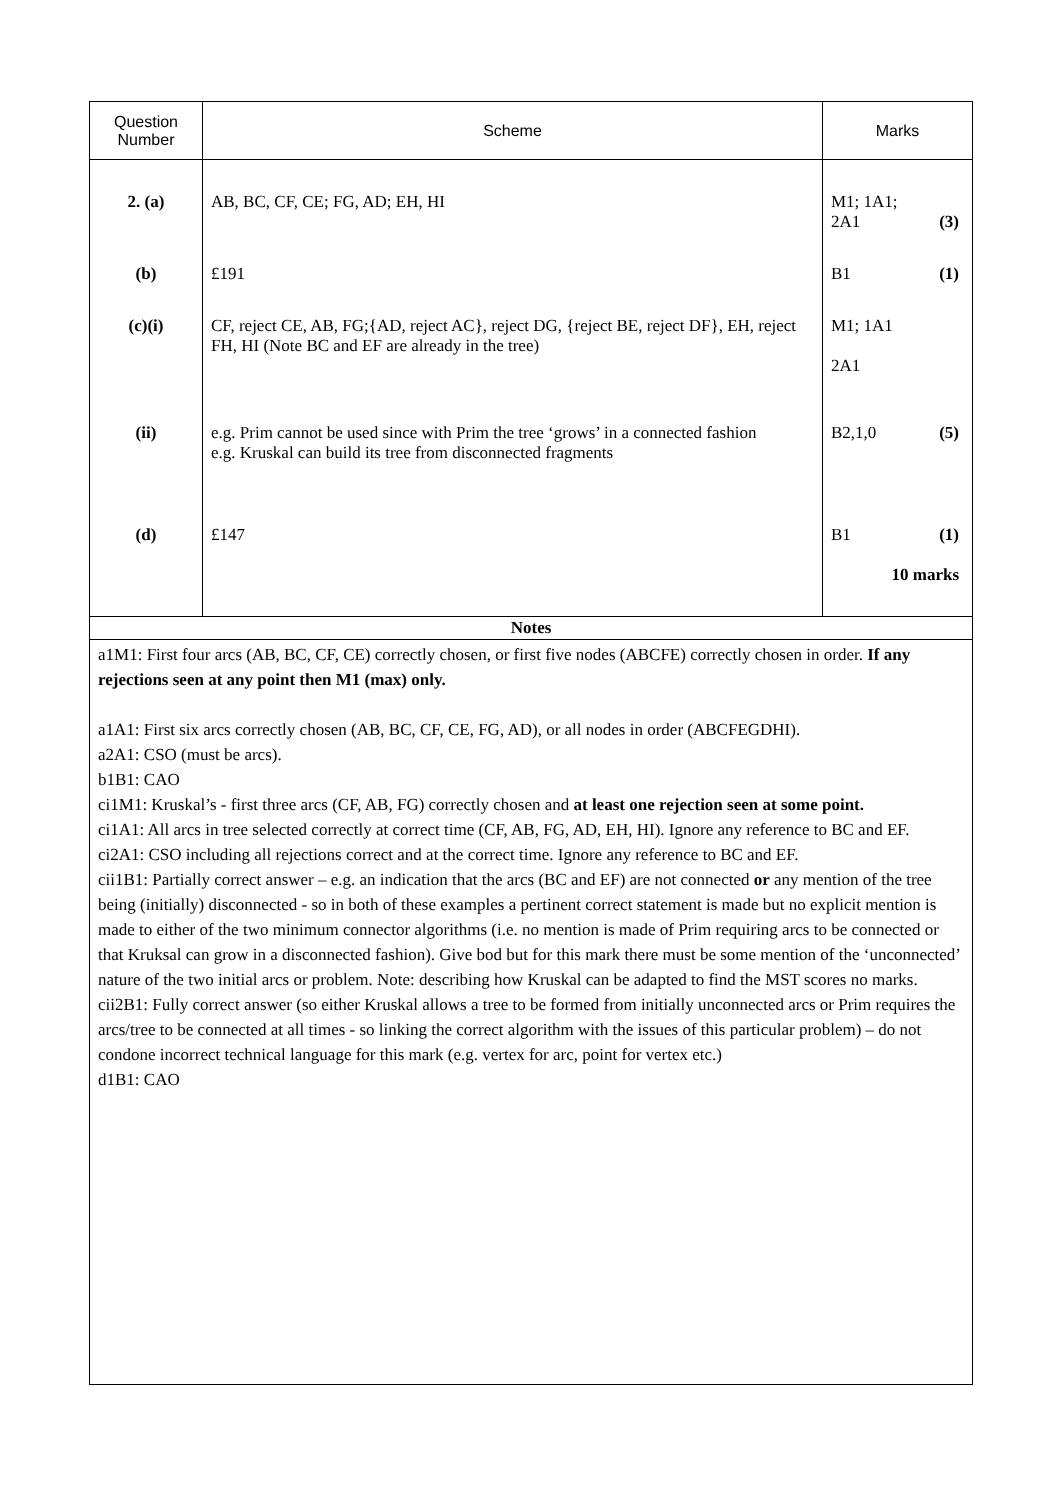| Question Number | Scheme | Marks |
| --- | --- | --- |
| 2. (a) (b) (c)(i) (ii) (d) | AB, BC, CF, CE; FG, AD; EH, HI £191 CF, reject CE, AB, FG;{AD, reject AC}, reject DG, {reject BE, reject DF}, EH, reject FH, HI (Note BC and EF are already in the tree) e.g. Prim cannot be used since with Prim the tree ‘grows’ in a connected fashion e.g. Kruskal can build its tree from disconnected fragments £147 | M1; 1A1; 2A1 (3) B1 (1) M1; 1A1 2A1 B2,1,0 (5) B1 (1) 10 marks |
| Notes | | |
| a1M1: First four arcs (AB, BC, CF, CE) correctly chosen, or first five nodes (ABCFE) correctly chosen in order. If any rejections seen at any point then M1 (max) only. a1A1: First six arcs correctly chosen (AB, BC, CF, CE, FG, AD), or all nodes in order (ABCFEGDHI). a2A1: CSO (must be arcs). b1B1: CAO ci1M1: Kruskal’s - first three arcs (CF, AB, FG) correctly chosen and at least one rejection seen at some point. ci1A1: All arcs in tree selected correctly at correct time (CF, AB, FG, AD, EH, HI). Ignore any reference to BC and EF. ci2A1: CSO including all rejections correct and at the correct time. Ignore any reference to BC and EF. cii1B1: Partially correct answer – e.g. an indication that the arcs (BC and EF) are not connected or any mention of the tree being (initially) disconnected - so in both of these examples a pertinent correct statement is made but no explicit mention is made to either of the two minimum connector algorithms (i.e. no mention is made of Prim requiring arcs to be connected or that Kruksal can grow in a disconnected fashion). Give bod but for this mark there must be some mention of the ‘unconnected’ nature of the two initial arcs or problem. Note: describing how Kruskal can be adapted to find the MST scores no marks. cii2B1: Fully correct answer (so either Kruskal allows a tree to be formed from initially unconnected arcs or Prim requires the arcs/tree to be connected at all times - so linking the correct algorithm with the issues of this particular problem) – do not condone incorrect technical language for this mark (e.g. vertex for arc, point for vertex etc.) d1B1: CAO | | |